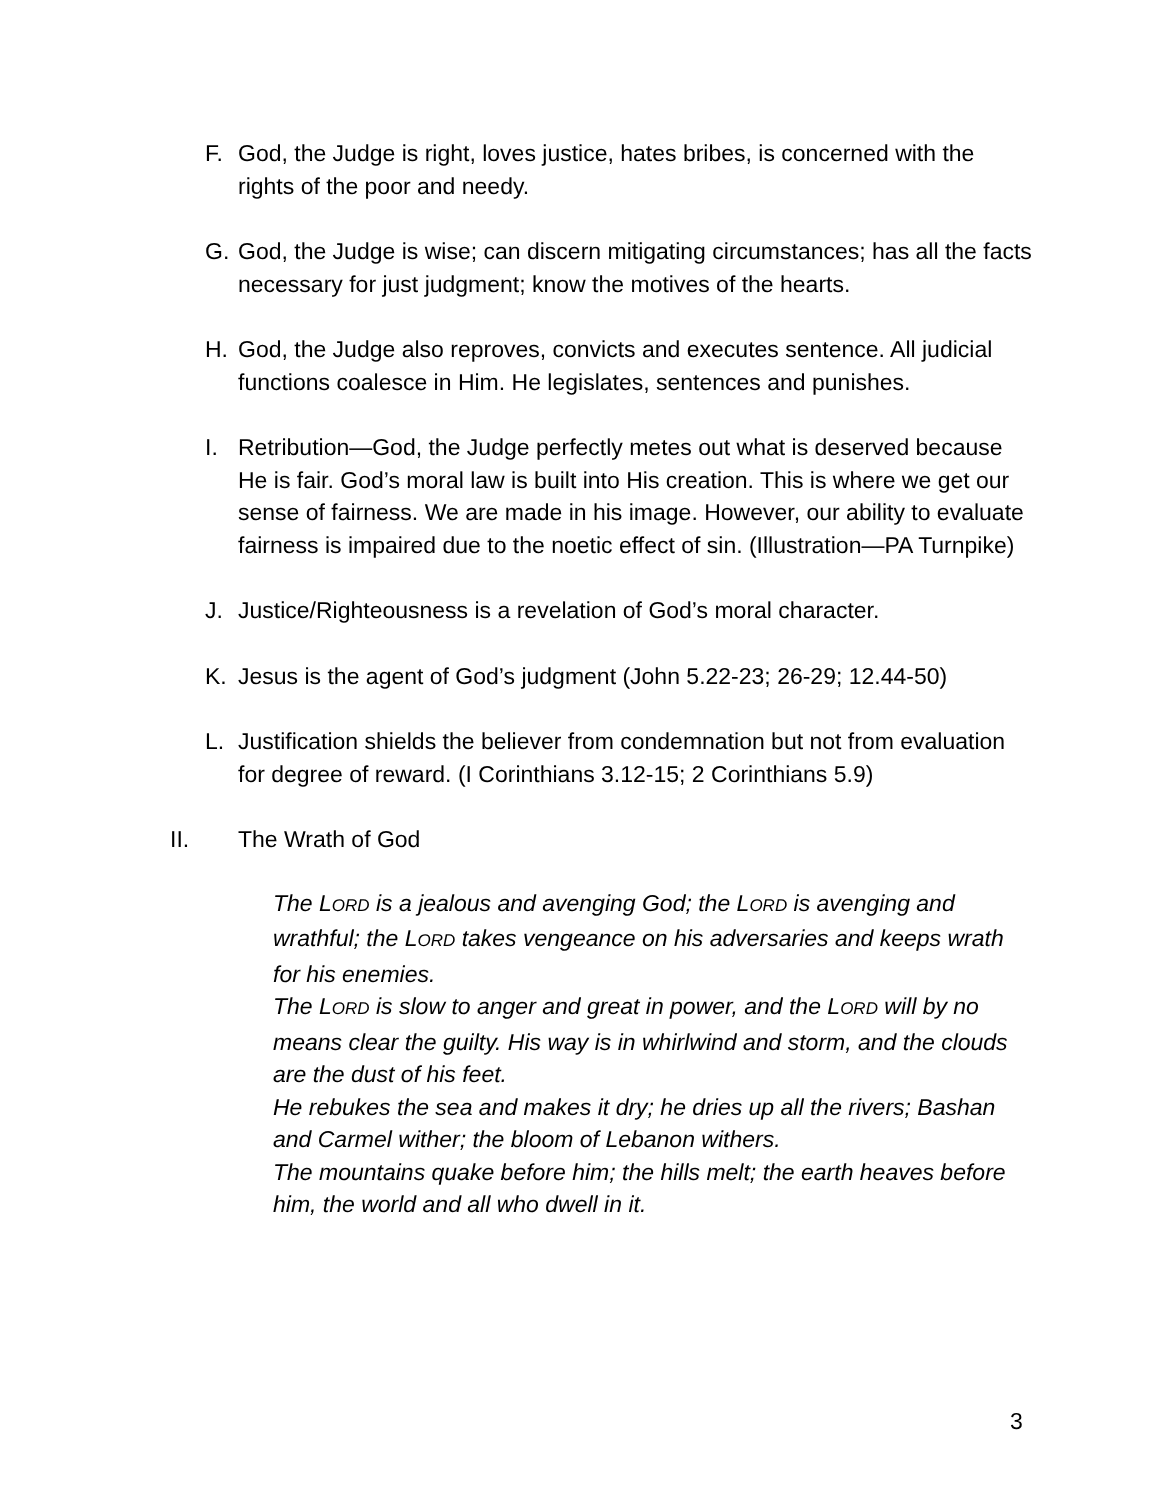F. God, the Judge is right, loves justice, hates bribes, is concerned with the rights of the poor and needy.
G. God, the Judge is wise; can discern mitigating circumstances; has all the facts necessary for just judgment; know the motives of the hearts.
H. God, the Judge also reproves, convicts and executes sentence. All judicial functions coalesce in Him. He legislates, sentences and punishes.
I. Retribution—God, the Judge perfectly metes out what is deserved because He is fair. God’s moral law is built into His creation. This is where we get our sense of fairness. We are made in his image. However, our ability to evaluate fairness is impaired due to the noetic effect of sin. (Illustration—PA Turnpike)
J. Justice/Righteousness is a revelation of God’s moral character.
K. Jesus is the agent of God’s judgment (John 5.22-23; 26-29; 12.44-50)
L. Justification shields the believer from condemnation but not from evaluation for degree of reward. (I Corinthians 3.12-15; 2 Corinthians 5.9)
II. The Wrath of God
The LORD is a jealous and avenging God; the LORD is avenging and wrathful; the LORD takes vengeance on his adversaries and keeps wrath for his enemies.
The LORD is slow to anger and great in power, and the LORD will by no means clear the guilty. His way is in whirlwind and storm, and the clouds are the dust of his feet.
He rebukes the sea and makes it dry; he dries up all the rivers; Bashan and Carmel wither; the bloom of Lebanon withers.
The mountains quake before him; the hills melt; the earth heaves before him, the world and all who dwell in it.
3